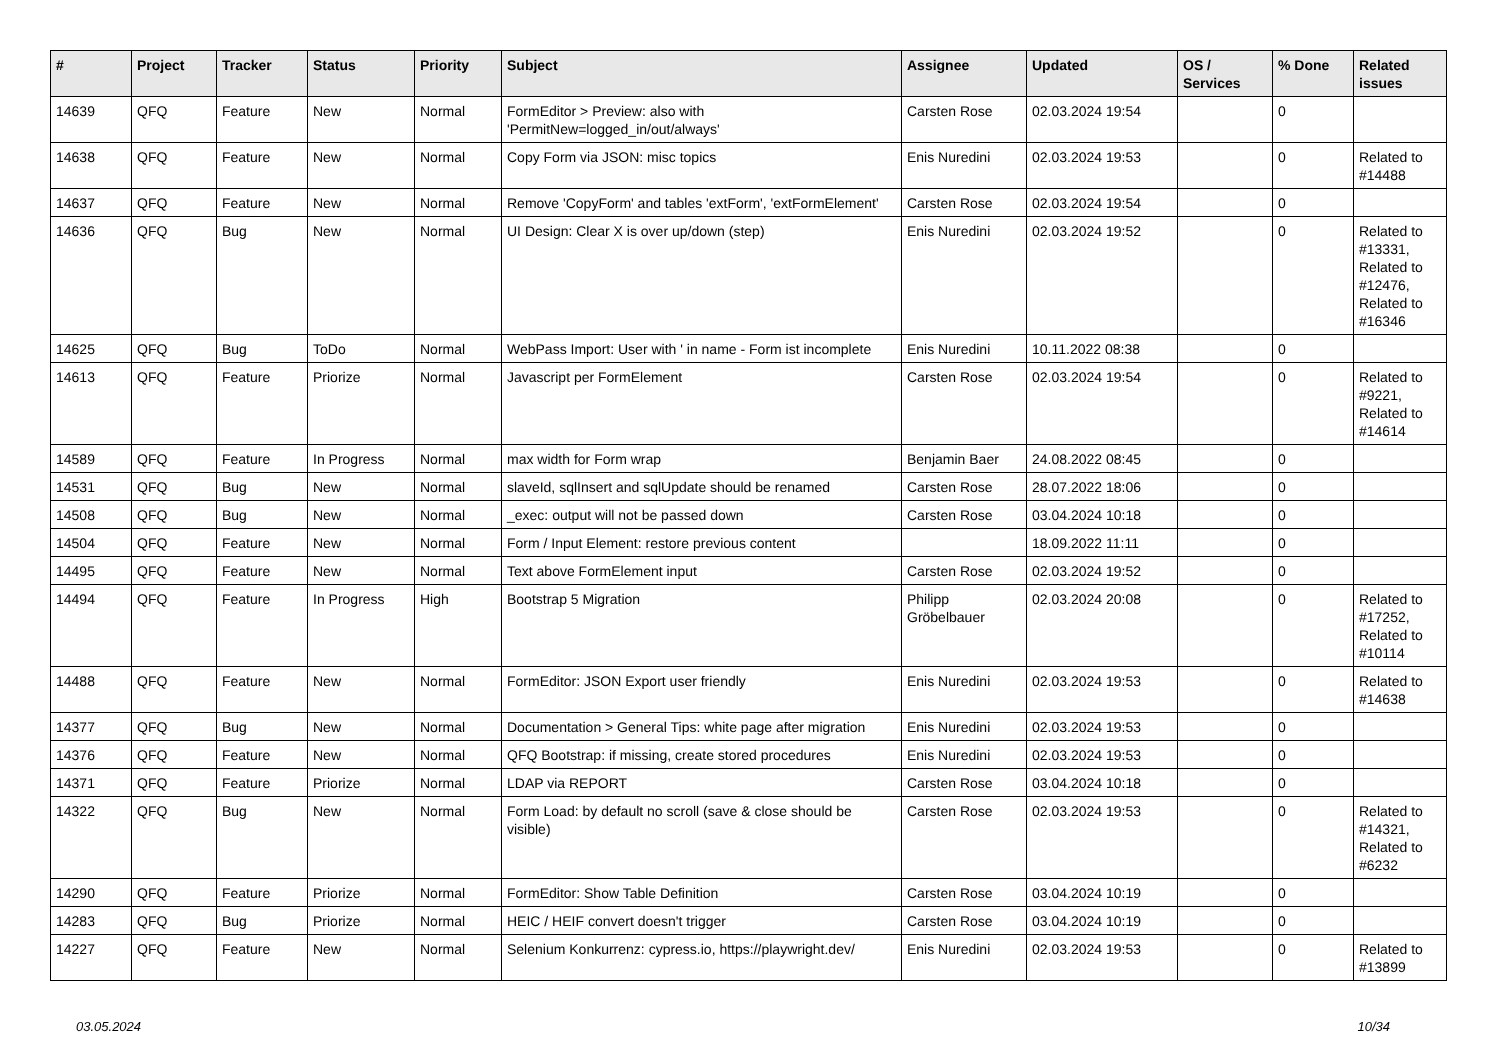| # | Project | Tracker | Status | Priority | Subject | Assignee | Updated | OS / Services | % Done | Related issues |
| --- | --- | --- | --- | --- | --- | --- | --- | --- | --- | --- |
| 14639 | QFQ | Feature | New | Normal | FormEditor > Preview: also with 'PermitNew=logged_in/out/always' | Carsten Rose | 02.03.2024 19:54 | | 0 | |
| 14638 | QFQ | Feature | New | Normal | Copy Form via JSON: misc topics | Enis Nuredini | 02.03.2024 19:53 | | 0 | Related to #14488 |
| 14637 | QFQ | Feature | New | Normal | Remove 'CopyForm' and tables 'extForm', 'extFormElement' | Carsten Rose | 02.03.2024 19:54 | | 0 | |
| 14636 | QFQ | Bug | New | Normal | UI Design: Clear X is over up/down (step) | Enis Nuredini | 02.03.2024 19:52 | | 0 | Related to #13331, Related to #12476, Related to #16346 |
| 14625 | QFQ | Bug | ToDo | Normal | WebPass Import: User with ' in name - Form ist incomplete | Enis Nuredini | 10.11.2022 08:38 | | 0 | |
| 14613 | QFQ | Feature | Priorize | Normal | Javascript per FormElement | Carsten Rose | 02.03.2024 19:54 | | 0 | Related to #9221, Related to #14614 |
| 14589 | QFQ | Feature | In Progress | Normal | max width for Form wrap | Benjamin Baer | 24.08.2022 08:45 | | 0 | |
| 14531 | QFQ | Bug | New | Normal | slaveId, sqlInsert and sqlUpdate should be renamed | Carsten Rose | 28.07.2022 18:06 | | 0 | |
| 14508 | QFQ | Bug | New | Normal | _exec: output will not be passed down | Carsten Rose | 03.04.2024 10:18 | | 0 | |
| 14504 | QFQ | Feature | New | Normal | Form / Input Element: restore previous content | | 18.09.2022 11:11 | | 0 | |
| 14495 | QFQ | Feature | New | Normal | Text above FormElement input | Carsten Rose | 02.03.2024 19:52 | | 0 | |
| 14494 | QFQ | Feature | In Progress | High | Bootstrap 5 Migration | Philipp Gröbelbauer | 02.03.2024 20:08 | | 0 | Related to #17252, Related to #10114 |
| 14488 | QFQ | Feature | New | Normal | FormEditor: JSON Export user friendly | Enis Nuredini | 02.03.2024 19:53 | | 0 | Related to #14638 |
| 14377 | QFQ | Bug | New | Normal | Documentation > General Tips: white page after migration | Enis Nuredini | 02.03.2024 19:53 | | 0 | |
| 14376 | QFQ | Feature | New | Normal | QFQ Bootstrap: if missing, create stored procedures | Enis Nuredini | 02.03.2024 19:53 | | 0 | |
| 14371 | QFQ | Feature | Priorize | Normal | LDAP via REPORT | Carsten Rose | 03.04.2024 10:18 | | 0 | |
| 14322 | QFQ | Bug | New | Normal | Form Load: by default no scroll (save & close should be visible) | Carsten Rose | 02.03.2024 19:53 | | 0 | Related to #14321, Related to #6232 |
| 14290 | QFQ | Feature | Priorize | Normal | FormEditor: Show Table Definition | Carsten Rose | 03.04.2024 10:19 | | 0 | |
| 14283 | QFQ | Bug | Priorize | Normal | HEIC / HEIF convert doesn't trigger | Carsten Rose | 03.04.2024 10:19 | | 0 | |
| 14227 | QFQ | Feature | New | Normal | Selenium Konkurrenz: cypress.io, https://playwright.dev/ | Enis Nuredini | 02.03.2024 19:53 | | 0 | Related to #13899 |
03.05.2024 10/34